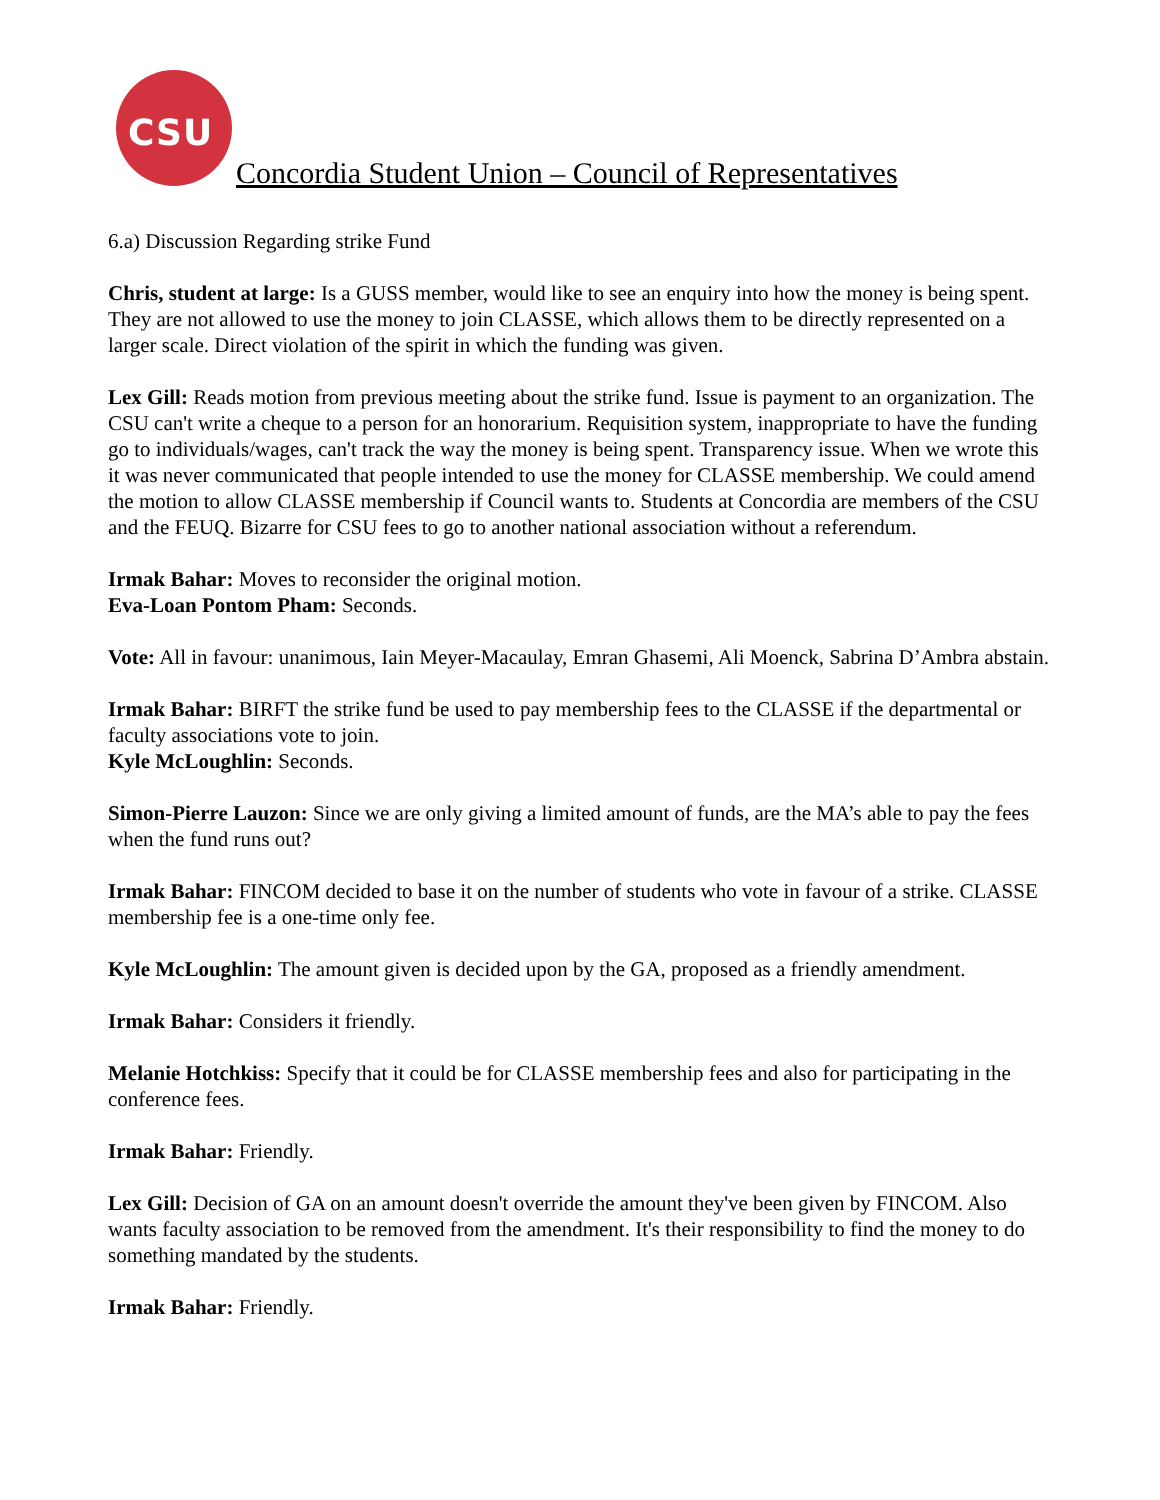CSU
Concordia Student Union – Council of Representatives
6.a) Discussion Regarding strike Fund
Chris, student at large: Is a GUSS member, would like to see an enquiry into how the money is being spent. They are not allowed to use the money to join CLASSE, which allows them to be directly represented on a larger scale. Direct violation of the spirit in which the funding was given.
Lex Gill: Reads motion from previous meeting about the strike fund. Issue is payment to an organization. The CSU can't write a cheque to a person for an honorarium. Requisition system, inappropriate to have the funding go to individuals/wages, can't track the way the money is being spent. Transparency issue. When we wrote this it was never communicated that people intended to use the money for CLASSE membership. We could amend the motion to allow CLASSE membership if Council wants to. Students at Concordia are members of the CSU and the FEUQ. Bizarre for CSU fees to go to another national association without a referendum.
Irmak Bahar: Moves to reconsider the original motion.
Eva-Loan Pontom Pham: Seconds.
Vote: All in favour: unanimous, Iain Meyer-Macaulay, Emran Ghasemi, Ali Moenck, Sabrina D’Ambra abstain.
Irmak Bahar: BIRFT the strike fund be used to pay membership fees to the CLASSE if the departmental or faculty associations vote to join.
Kyle McLoughlin: Seconds.
Simon-Pierre Lauzon: Since we are only giving a limited amount of funds, are the MA’s able to pay the fees when the fund runs out?
Irmak Bahar: FINCOM decided to base it on the number of students who vote in favour of a strike. CLASSE membership fee is a one-time only fee.
Kyle McLoughlin: The amount given is decided upon by the GA, proposed as a friendly amendment.
Irmak Bahar: Considers it friendly.
Melanie Hotchkiss: Specify that it could be for CLASSE membership fees and also for participating in the conference fees.
Irmak Bahar: Friendly.
Lex Gill: Decision of GA on an amount doesn't override the amount they've been given by FINCOM. Also wants faculty association to be removed from the amendment. It's their responsibility to find the money to do something mandated by the students.
Irmak Bahar: Friendly.